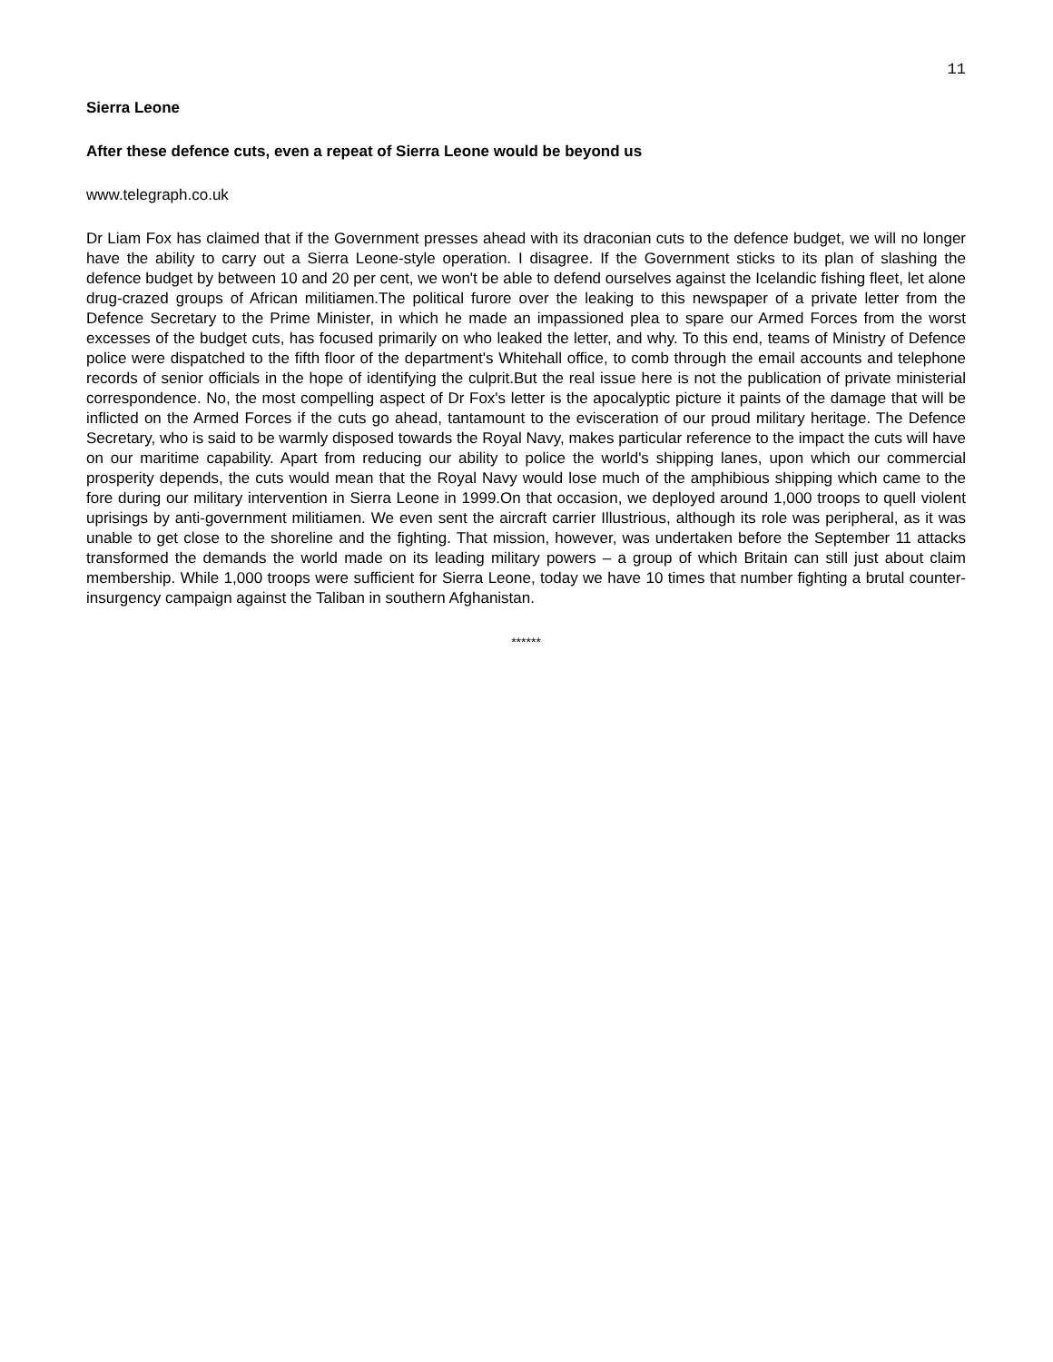11
Sierra Leone
After these defence cuts, even a repeat of Sierra Leone would be beyond us
www.telegraph.co.uk
Dr Liam Fox has claimed that if the Government presses ahead with its draconian cuts to the defence budget, we will no longer have the ability to carry out a Sierra Leone-style operation. I disagree. If the Government sticks to its plan of slashing the defence budget by between 10 and 20 per cent, we won't be able to defend ourselves against the Icelandic fishing fleet, let alone drug-crazed groups of African militiamen.The political furore over the leaking to this newspaper of a private letter from the Defence Secretary to the Prime Minister, in which he made an impassioned plea to spare our Armed Forces from the worst excesses of the budget cuts, has focused primarily on who leaked the letter, and why. To this end, teams of Ministry of Defence police were dispatched to the fifth floor of the department's Whitehall office, to comb through the email accounts and telephone records of senior officials in the hope of identifying the culprit.But the real issue here is not the publication of private ministerial correspondence. No, the most compelling aspect of Dr Fox's letter is the apocalyptic picture it paints of the damage that will be inflicted on the Armed Forces if the cuts go ahead, tantamount to the evisceration of our proud military heritage. The Defence Secretary, who is said to be warmly disposed towards the Royal Navy, makes particular reference to the impact the cuts will have on our maritime capability. Apart from reducing our ability to police the world's shipping lanes, upon which our commercial prosperity depends, the cuts would mean that the Royal Navy would lose much of the amphibious shipping which came to the fore during our military intervention in Sierra Leone in 1999.On that occasion, we deployed around 1,000 troops to quell violent uprisings by anti-government militiamen. We even sent the aircraft carrier Illustrious, although its role was peripheral, as it was unable to get close to the shoreline and the fighting. That mission, however, was undertaken before the September 11 attacks transformed the demands the world made on its leading military powers – a group of which Britain can still just about claim membership. While 1,000 troops were sufficient for Sierra Leone, today we have 10 times that number fighting a brutal counter-insurgency campaign against the Taliban in southern Afghanistan.
******